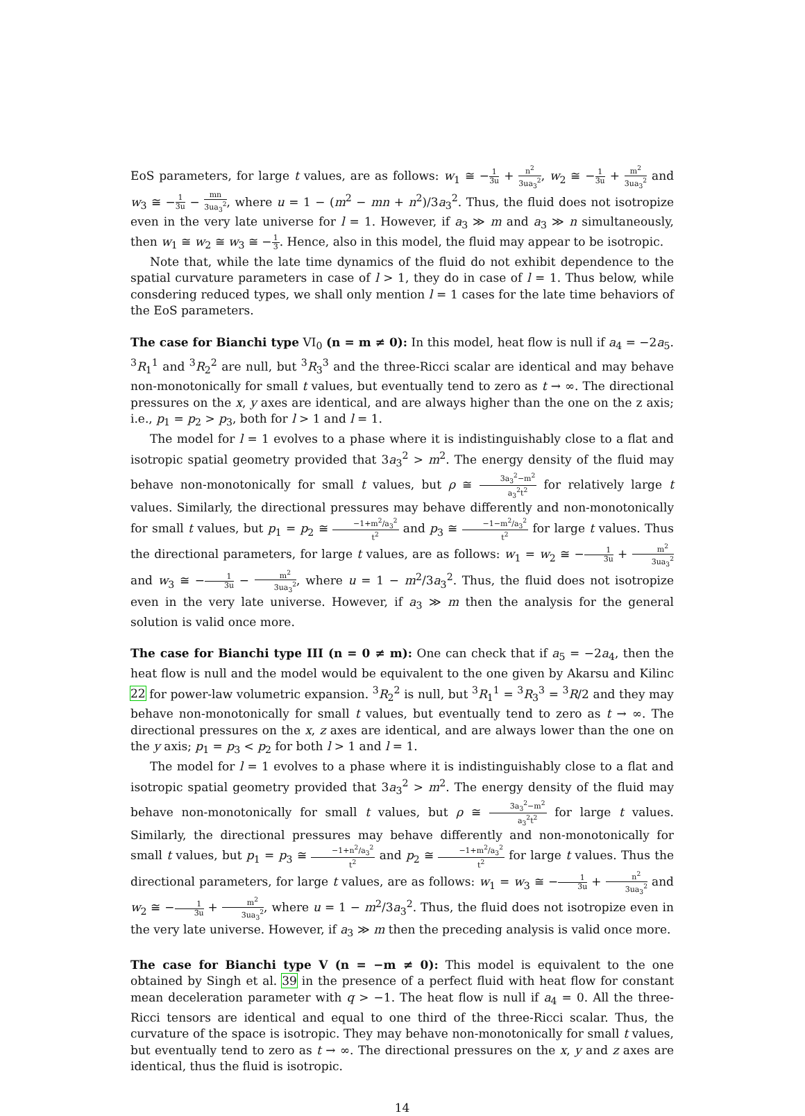EoS parameters, for large t values, are as follows: w<sub>1</sub> ≅ −1 3u + n<sup>2</sup> 3ua<sub>3</sub><sup>2</sup>, w<sub>2</sub> ≅ −1 3u + m<sup>2</sup> 3ua<sub>3</sub><sup>2</sup> and w<sub>3</sub> ≅ −1 3u − mn 3ua<sub>3</sub><sup>2</sup>, where u = 1 − (m<sup>2</sup> − mn + n<sup>2</sup>)/3a<sub>3</sub><sup>2</sup>. Thus, the fluid does not isotropize even in the very late universe for l = 1. However, if a<sub>3</sub> ≫ m and a<sub>3</sub> ≫ n simultaneously, then w<sub>1</sub> ≅ w<sub>2</sub> ≅ w<sub>3</sub> ≅ −1 3. Hence, also in this model, the fluid may appear to be isotropic.
Note that, while the late time dynamics of the fluid do not exhibit dependence to the spatial curvature parameters in case of l > 1, they do in case of l = 1. Thus below, while consdering reduced types, we shall only mention l = 1 cases for the late time behaviors of the EoS parameters.
The case for Bianchi type VI<sub>0</sub> (n = m ≠ 0): In this model, heat flow is null if a<sub>4</sub> = −2a<sub>5</sub>. <sup>3</sup>R<sub>1</sub><sup>1</sup> and <sup>3</sup>R<sub>2</sub><sup>2</sup> are null, but <sup>3</sup>R<sub>3</sub><sup>3</sup> and the three-Ricci scalar are identical and may behave non-monotonically for small t values, but eventually tend to zero as t → ∞. The directional pressures on the x, y axes are identical, and are always higher than the one on the z axis; i.e., p<sub>1</sub> = p<sub>2</sub> > p<sub>3</sub>, both for l > 1 and l = 1.
The model for l = 1 evolves to a phase where it is indistinguishably close to a flat and isotropic spatial geometry provided that 3a<sub>3</sub><sup>2</sup> > m<sup>2</sup>. The energy density of the fluid may behave non-monotonically for small t values, but ρ ≅ 3a<sub>3</sub><sup>2</sup>−m<sup>2</sup> a<sub>3</sub><sup>2</sup>t<sup>2</sup> for relatively large t values. Similarly, the directional pressures may behave differently and non-monotonically for small t values, but p<sub>1</sub> = p<sub>2</sub> ≅ −1+m<sup>2</sup>/a<sub>3</sub><sup>2</sup> t<sup>2</sup> and p<sub>3</sub> ≅ −1−m<sup>2</sup>/a<sub>3</sub><sup>2</sup> t<sup>2</sup> for large t values. Thus the directional parameters, for large t values, are as follows: w<sub>1</sub> = w<sub>2</sub> ≅ −1 3u + m<sup>2</sup> 3ua<sub>3</sub><sup>2</sup> and w<sub>3</sub> ≅ −1 3u − m<sup>2</sup> 3ua<sub>3</sub><sup>2</sup>, where u = 1 − m<sup>2</sup>/3a<sub>3</sub><sup>2</sup>. Thus, the fluid does not isotropize even in the very late universe. However, if a<sub>3</sub> ≫ m then the analysis for the general solution is valid once more.
The case for Bianchi type III (n = 0 ≠ m): One can check that if a<sub>5</sub> = −2a<sub>4</sub>, then the heat flow is null and the model would be equivalent to the one given by Akarsu and Kilinc 22 for power-law volumetric expansion. <sup>3</sup>R<sub>2</sub><sup>2</sup> is null, but <sup>3</sup>R<sub>1</sub><sup>1</sup> = <sup>3</sup>R<sub>3</sub><sup>3</sup> = <sup>3</sup>R/2 and they may behave non-monotonically for small t values, but eventually tend to zero as t → ∞. The directional pressures on the x, z axes are identical, and are always lower than the one on the y axis; p<sub>1</sub> = p<sub>3</sub> < p<sub>2</sub> for both l > 1 and l = 1.
The model for l = 1 evolves to a phase where it is indistinguishably close to a flat and isotropic spatial geometry provided that 3a<sub>3</sub><sup>2</sup> > m<sup>2</sup>. The energy density of the fluid may behave non-monotonically for small t values, but ρ ≅ 3a<sub>3</sub><sup>2</sup>−m<sup>2</sup> a<sub>3</sub><sup>2</sup>t<sup>2</sup> for large t values. Similarly, the directional pressures may behave differently and non-monotonically for small t values, but p<sub>1</sub> = p<sub>3</sub> ≅ −1+n<sup>2</sup>/a<sub>3</sub><sup>2</sup> t<sup>2</sup> and p<sub>2</sub> ≅ −1+m<sup>2</sup>/a<sub>3</sub><sup>2</sup> t<sup>2</sup> for large t values. Thus the directional parameters, for large t values, are as follows: w<sub>1</sub> = w<sub>3</sub> ≅ −1 3u + n<sup>2</sup> 3ua<sub>3</sub><sup>2</sup> and w<sub>2</sub> ≅ −1 3u + m<sup>2</sup> 3ua<sub>3</sub><sup>2</sup>, where u = 1 − m<sup>2</sup>/3a<sub>3</sub><sup>2</sup>. Thus, the fluid does not isotropize even in the very late universe. However, if a<sub>3</sub> ≫ m then the preceding analysis is valid once more.
The case for Bianchi type V (n = −m ≠ 0): This model is equivalent to the one obtained by Singh et al. 39 in the presence of a perfect fluid with heat flow for constant mean deceleration parameter with q > −1. The heat flow is null if a<sub>4</sub> = 0. All the three-Ricci tensors are identical and equal to one third of the three-Ricci scalar. Thus, the curvature of the space is isotropic. They may behave non-monotonically for small t values, but eventually tend to zero as t → ∞. The directional pressures on the x, y and z axes are identical, thus the fluid is isotropic.
14